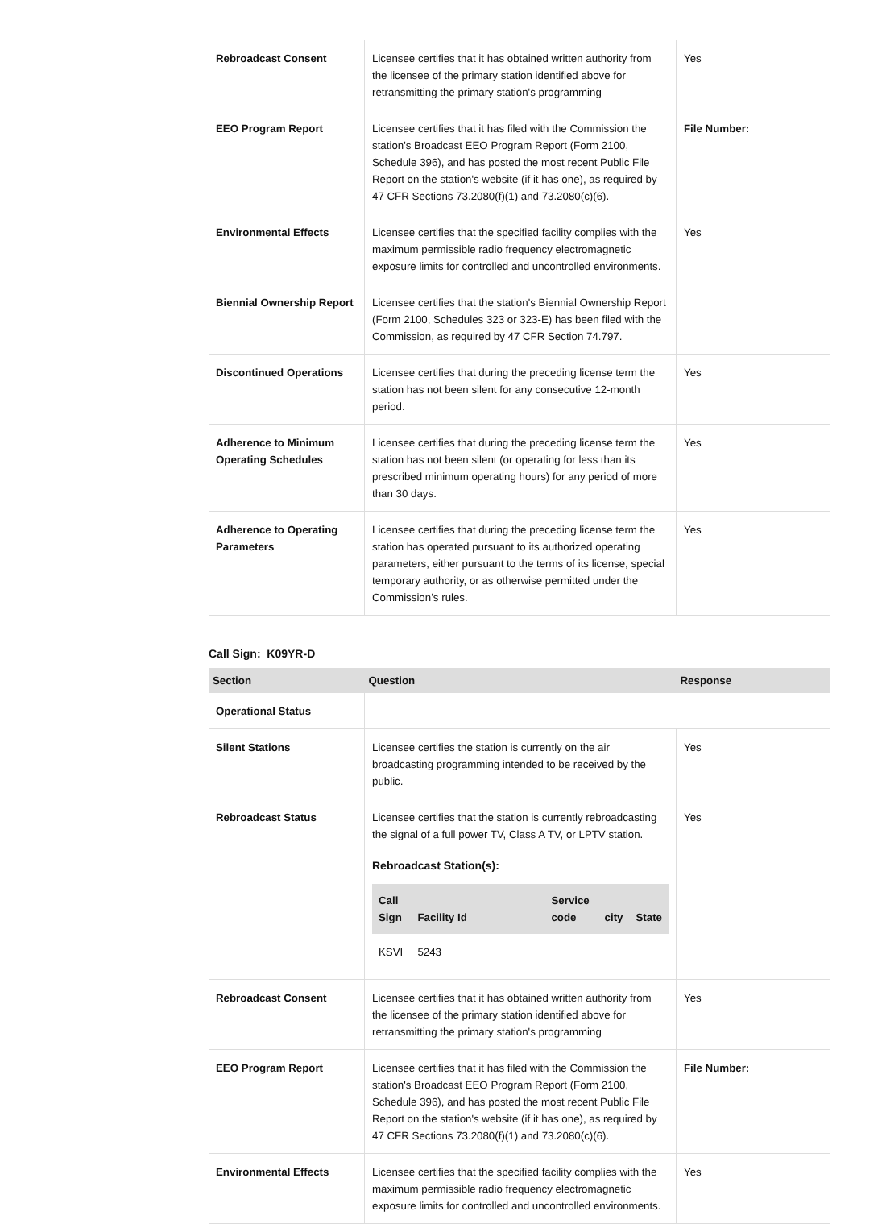| Rebroadcast Consent | Licensee certifies that it has obtained written authority from the licensee of the primary station identified above for retransmitting the primary station's programming | Yes |
| EEO Program Report | Licensee certifies that it has filed with the Commission the station's Broadcast EEO Program Report (Form 2100, Schedule 396), and has posted the most recent Public File Report on the station's website (if it has one), as required by 47 CFR Sections 73.2080(f)(1) and 73.2080(c)(6). | File Number: |
| Environmental Effects | Licensee certifies that the specified facility complies with the maximum permissible radio frequency electromagnetic exposure limits for controlled and uncontrolled environments. | Yes |
| Biennial Ownership Report | Licensee certifies that the station's Biennial Ownership Report (Form 2100, Schedules 323 or 323-E) has been filed with the Commission, as required by 47 CFR Section 74.797. | |
| Discontinued Operations | Licensee certifies that during the preceding license term the station has not been silent for any consecutive 12-month period. | Yes |
| Adherence to Minimum Operating Schedules | Licensee certifies that during the preceding license term the station has not been silent (or operating for less than its prescribed minimum operating hours) for any period of more than 30 days. | Yes |
| Adherence to Operating Parameters | Licensee certifies that during the preceding license term the station has operated pursuant to its authorized operating parameters, either pursuant to the terms of its license, special temporary authority, or as otherwise permitted under the Commission’s rules. | Yes |
Call Sign: K09YR-D
| Section | Question | Response |
| --- | --- | --- |
| Operational Status | | |
| Silent Stations | Licensee certifies the station is currently on the air broadcasting programming intended to be received by the public. | Yes |
| Rebroadcast Status | Licensee certifies that the station is currently rebroadcasting the signal of a full power TV, Class A TV, or LPTV station. Rebroadcast Station(s): / Call Sign / Facility Id / Service code / city / State / / --- / --- / --- / --- / --- / / KSVI / 5243 / / / / | Yes |
| Rebroadcast Consent | Licensee certifies that it has obtained written authority from the licensee of the primary station identified above for retransmitting the primary station's programming | Yes |
| EEO Program Report | Licensee certifies that it has filed with the Commission the station's Broadcast EEO Program Report (Form 2100, Schedule 396), and has posted the most recent Public File Report on the station's website (if it has one), as required by 47 CFR Sections 73.2080(f)(1) and 73.2080(c)(6). | File Number: |
| Environmental Effects | Licensee certifies that the specified facility complies with the maximum permissible radio frequency electromagnetic exposure limits for controlled and uncontrolled environments. | Yes |